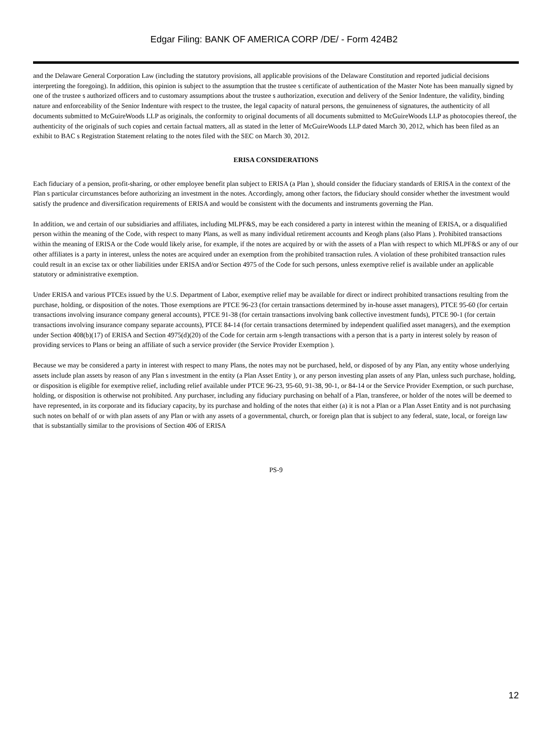Edgar Filing: BANK OF AMERICA CORP /DE/ - Form 424B2
and the Delaware General Corporation Law (including the statutory provisions, all applicable provisions of the Delaware Constitution and reported judicial decisions interpreting the foregoing). In addition, this opinion is subject to the assumption that the trustee s certificate of authentication of the Master Note has been manually signed by one of the trustee s authorized officers and to customary assumptions about the trustee s authorization, execution and delivery of the Senior Indenture, the validity, binding nature and enforceability of the Senior Indenture with respect to the trustee, the legal capacity of natural persons, the genuineness of signatures, the authenticity of all documents submitted to McGuireWoods LLP as originals, the conformity to original documents of all documents submitted to McGuireWoods LLP as photocopies thereof, the authenticity of the originals of such copies and certain factual matters, all as stated in the letter of McGuireWoods LLP dated March 30, 2012, which has been filed as an exhibit to BAC s Registration Statement relating to the notes filed with the SEC on March 30, 2012.
ERISA CONSIDERATIONS
Each fiduciary of a pension, profit-sharing, or other employee benefit plan subject to ERISA (a Plan ), should consider the fiduciary standards of ERISA in the context of the Plan s particular circumstances before authorizing an investment in the notes. Accordingly, among other factors, the fiduciary should consider whether the investment would satisfy the prudence and diversification requirements of ERISA and would be consistent with the documents and instruments governing the Plan.
In addition, we and certain of our subsidiaries and affiliates, including MLPF&S, may be each considered a party in interest within the meaning of ERISA, or a disqualified person within the meaning of the Code, with respect to many Plans, as well as many individual retirement accounts and Keogh plans (also Plans ). Prohibited transactions within the meaning of ERISA or the Code would likely arise, for example, if the notes are acquired by or with the assets of a Plan with respect to which MLPF&S or any of our other affiliates is a party in interest, unless the notes are acquired under an exemption from the prohibited transaction rules. A violation of these prohibited transaction rules could result in an excise tax or other liabilities under ERISA and/or Section 4975 of the Code for such persons, unless exemptive relief is available under an applicable statutory or administrative exemption.
Under ERISA and various PTCEs issued by the U.S. Department of Labor, exemptive relief may be available for direct or indirect prohibited transactions resulting from the purchase, holding, or disposition of the notes. Those exemptions are PTCE 96-23 (for certain transactions determined by in-house asset managers), PTCE 95-60 (for certain transactions involving insurance company general accounts), PTCE 91-38 (for certain transactions involving bank collective investment funds), PTCE 90-1 (for certain transactions involving insurance company separate accounts), PTCE 84-14 (for certain transactions determined by independent qualified asset managers), and the exemption under Section 408(b)(17) of ERISA and Section 4975(d)(20) of the Code for certain arm s-length transactions with a person that is a party in interest solely by reason of providing services to Plans or being an affiliate of such a service provider (the Service Provider Exemption ).
Because we may be considered a party in interest with respect to many Plans, the notes may not be purchased, held, or disposed of by any Plan, any entity whose underlying assets include plan assets by reason of any Plan s investment in the entity (a Plan Asset Entity ), or any person investing plan assets of any Plan, unless such purchase, holding, or disposition is eligible for exemptive relief, including relief available under PTCE 96-23, 95-60, 91-38, 90-1, or 84-14 or the Service Provider Exemption, or such purchase, holding, or disposition is otherwise not prohibited. Any purchaser, including any fiduciary purchasing on behalf of a Plan, transferee, or holder of the notes will be deemed to have represented, in its corporate and its fiduciary capacity, by its purchase and holding of the notes that either (a) it is not a Plan or a Plan Asset Entity and is not purchasing such notes on behalf of or with plan assets of any Plan or with any assets of a governmental, church, or foreign plan that is subject to any federal, state, local, or foreign law that is substantially similar to the provisions of Section 406 of ERISA
PS-9
12